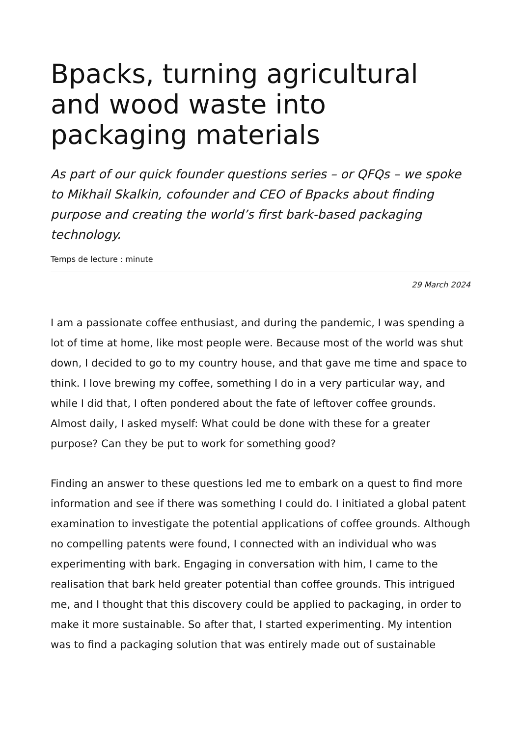Bpacks, turning agricultural and wood waste into packaging materials
As part of our quick founder questions series – or QFQs – we spoke to Mikhail Skalkin, cofounder and CEO of Bpacks about finding purpose and creating the world’s first bark-based packaging technology.
Temps de lecture : minute
29 March 2024
I am a passionate coffee enthusiast, and during the pandemic, I was spending a lot of time at home, like most people were. Because most of the world was shut down, I decided to go to my country house, and that gave me time and space to think. I love brewing my coffee, something I do in a very particular way, and while I did that, I often pondered about the fate of leftover coffee grounds. Almost daily, I asked myself: What could be done with these for a greater purpose? Can they be put to work for something good?
Finding an answer to these questions led me to embark on a quest to find more information and see if there was something I could do. I initiated a global patent examination to investigate the potential applications of coffee grounds. Although no compelling patents were found, I connected with an individual who was experimenting with bark. Engaging in conversation with him, I came to the realisation that bark held greater potential than coffee grounds. This intrigued me, and I thought that this discovery could be applied to packaging, in order to make it more sustainable. So after that, I started experimenting. My intention was to find a packaging solution that was entirely made out of sustainable